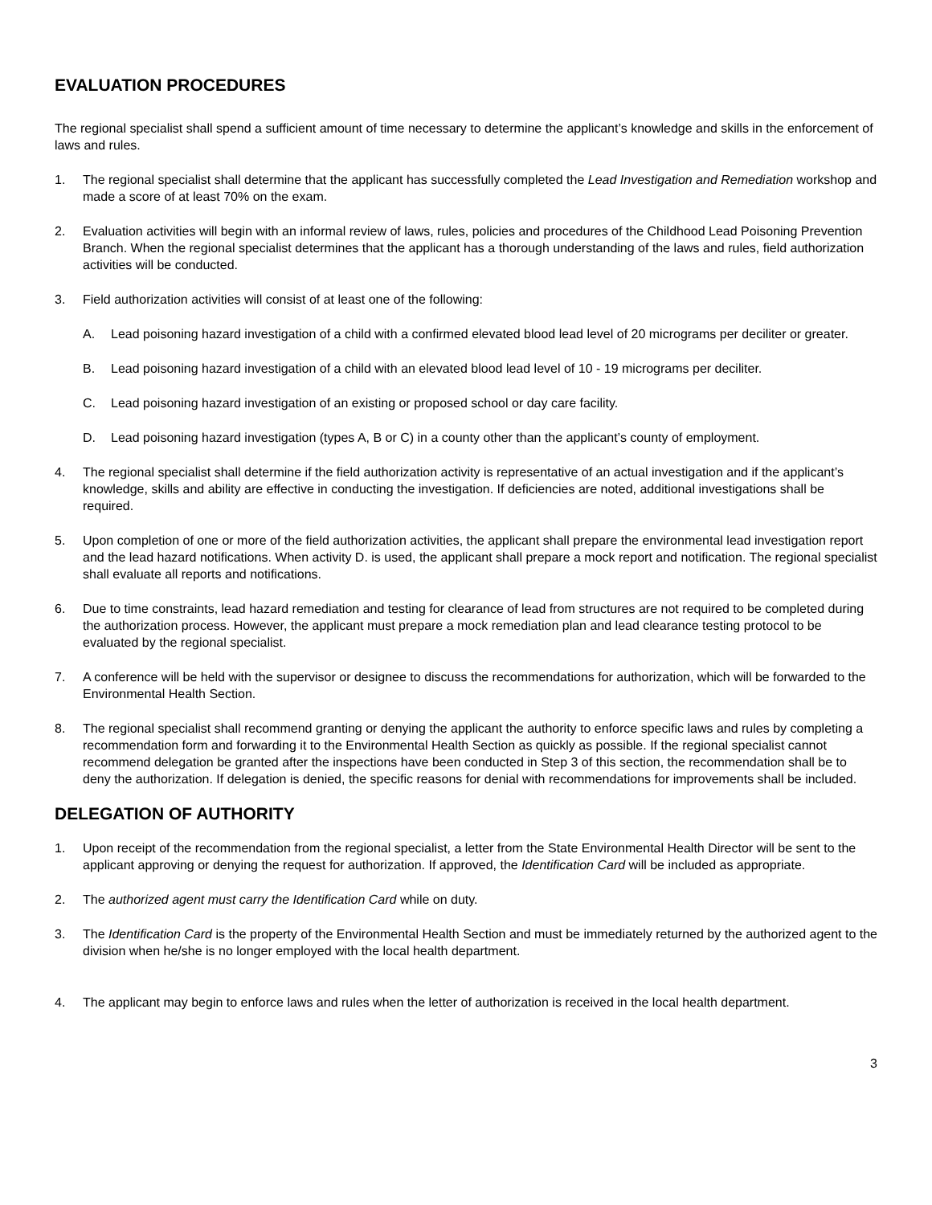EVALUATION PROCEDURES
The regional specialist shall spend a sufficient amount of time necessary to determine the applicant’s knowledge and skills in the enforcement of laws and rules.
1. The regional specialist shall determine that the applicant has successfully completed the Lead Investigation and Remediation workshop and made a score of at least 70% on the exam.
2. Evaluation activities will begin with an informal review of laws, rules, policies and procedures of the Childhood Lead Poisoning Prevention Branch. When the regional specialist determines that the applicant has a thorough understanding of the laws and rules, field authorization activities will be conducted.
3. Field authorization activities will consist of at least one of the following:
A. Lead poisoning hazard investigation of a child with a confirmed elevated blood lead level of 20 micrograms per deciliter or greater.
B. Lead poisoning hazard investigation of a child with an elevated blood lead level of 10 - 19 micrograms per deciliter.
C. Lead poisoning hazard investigation of an existing or proposed school or day care facility.
D. Lead poisoning hazard investigation (types A, B or C) in a county other than the applicant’s county of employment.
4. The regional specialist shall determine if the field authorization activity is representative of an actual investigation and if the applicant’s knowledge, skills and ability are effective in conducting the investigation. If deficiencies are noted, additional investigations shall be required.
5. Upon completion of one or more of the field authorization activities, the applicant shall prepare the environmental lead investigation report and the lead hazard notifications. When activity D. is used, the applicant shall prepare a mock report and notification. The regional specialist shall evaluate all reports and notifications.
6. Due to time constraints, lead hazard remediation and testing for clearance of lead from structures are not required to be completed during the authorization process. However, the applicant must prepare a mock remediation plan and lead clearance testing protocol to be evaluated by the regional specialist.
7. A conference will be held with the supervisor or designee to discuss the recommendations for authorization, which will be forwarded to the Environmental Health Section.
8. The regional specialist shall recommend granting or denying the applicant the authority to enforce specific laws and rules by completing a recommendation form and forwarding it to the Environmental Health Section as quickly as possible. If the regional specialist cannot recommend delegation be granted after the inspections have been conducted in Step 3 of this section, the recommendation shall be to deny the authorization. If delegation is denied, the specific reasons for denial with recommendations for improvements shall be included.
DELEGATION OF AUTHORITY
1. Upon receipt of the recommendation from the regional specialist, a letter from the State Environmental Health Director will be sent to the applicant approving or denying the request for authorization. If approved, the Identification Card will be included as appropriate.
2. The authorized agent must carry the Identification Card while on duty.
3. The Identification Card is the property of the Environmental Health Section and must be immediately returned by the authorized agent to the division when he/she is no longer employed with the local health department.
4. The applicant may begin to enforce laws and rules when the letter of authorization is received in the local health department.
3